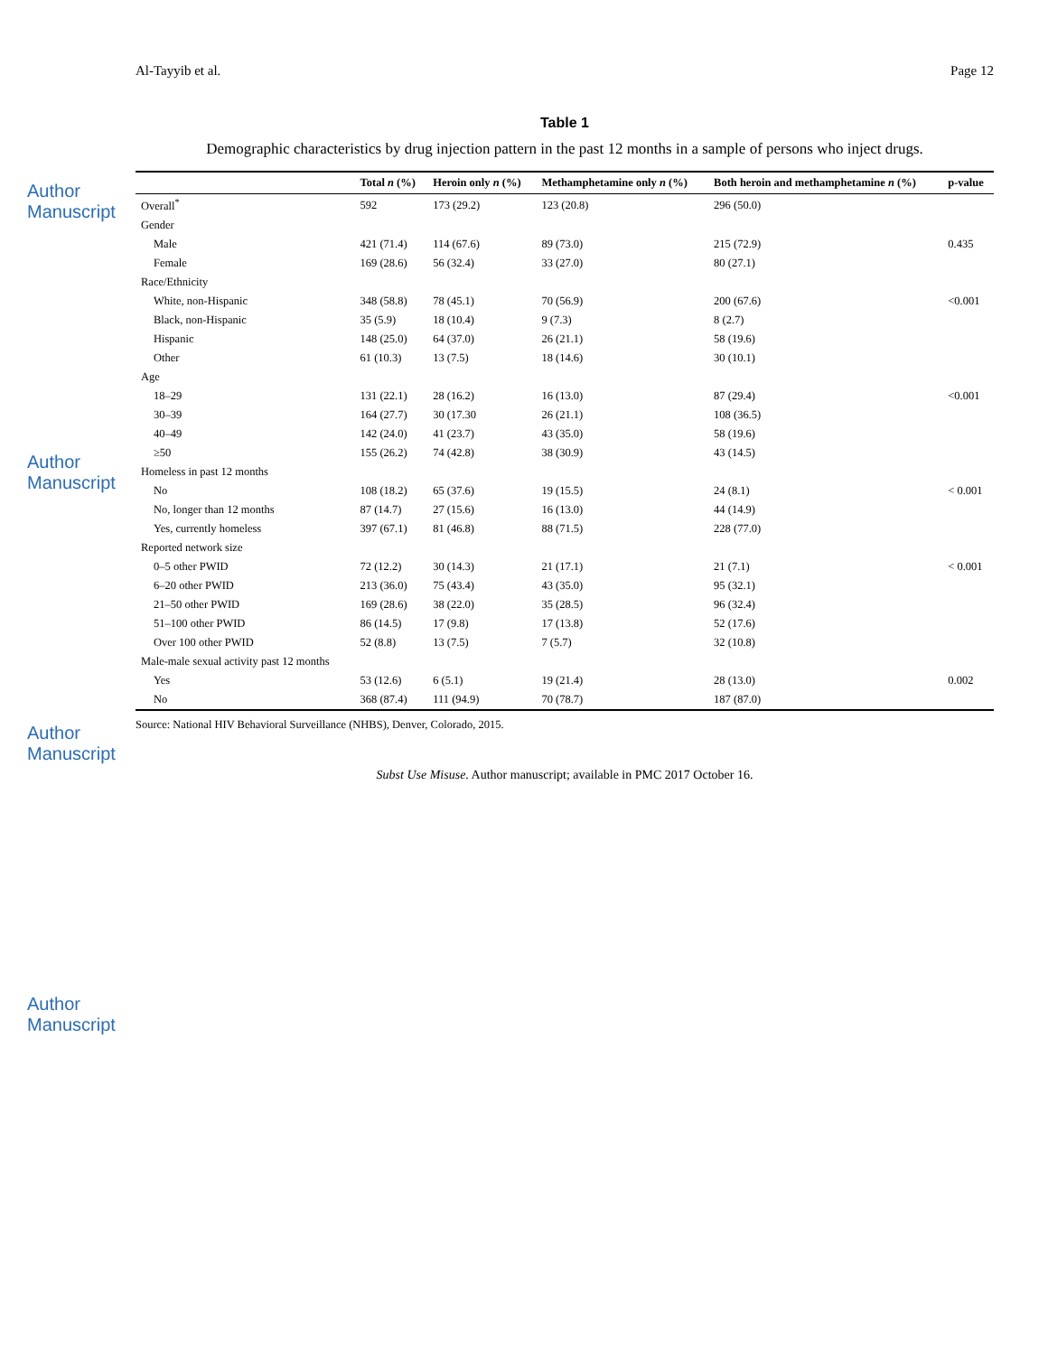Author Manuscript
Author Manuscript
Author Manuscript
Author Manuscript
Al-Tayyib et al. Page 12
Table 1
Demographic characteristics by drug injection pattern in the past 12 months in a sample of persons who inject drugs.
| | Total n (%) | Heroin only n (%) | Methamphetamine only n (%) | Both heroin and methamphetamine n (%) | p-value |
| --- | --- | --- | --- | --- | --- |
| Overall<sup>*</sup> | 592 | 173 (29.2) | 123 (20.8) | 296 (50.0) | |
| Gender | | | | | |
| Male | 421 (71.4) | 114 (67.6) | 89 (73.0) | 215 (72.9) | 0.435 |
| Female | 169 (28.6) | 56 (32.4) | 33 (27.0) | 80 (27.1) | |
| Race/Ethnicity | | | | | |
| White, non-Hispanic | 348 (58.8) | 78 (45.1) | 70 (56.9) | 200 (67.6) | <0.001 |
| Black, non-Hispanic | 35 (5.9) | 18 (10.4) | 9 (7.3) | 8 (2.7) | |
| Hispanic | 148 (25.0) | 64 (37.0) | 26 (21.1) | 58 (19.6) | |
| Other | 61 (10.3) | 13 (7.5) | 18 (14.6) | 30 (10.1) | |
| Age | | | | | |
| 18–29 | 131 (22.1) | 28 (16.2) | 16 (13.0) | 87 (29.4) | <0.001 |
| 30–39 | 164 (27.7) | 30 (17.30 | 26 (21.1) | 108 (36.5) | |
| 40–49 | 142 (24.0) | 41 (23.7) | 43 (35.0) | 58 (19.6) | |
| ≥50 | 155 (26.2) | 74 (42.8) | 38 (30.9) | 43 (14.5) | |
| Homeless in past 12 months | | | | | |
| No | 108 (18.2) | 65 (37.6) | 19 (15.5) | 24 (8.1) | < 0.001 |
| No, longer than 12 months | 87 (14.7) | 27 (15.6) | 16 (13.0) | 44 (14.9) | |
| Yes, currently homeless | 397 (67.1) | 81 (46.8) | 88 (71.5) | 228 (77.0) | |
| Reported network size | | | | | |
| 0–5 other PWID | 72 (12.2) | 30 (14.3) | 21 (17.1) | 21 (7.1) | < 0.001 |
| 6–20 other PWID | 213 (36.0) | 75 (43.4) | 43 (35.0) | 95 (32.1) | |
| 21–50 other PWID | 169 (28.6) | 38 (22.0) | 35 (28.5) | 96 (32.4) | |
| 51–100 other PWID | 86 (14.5) | 17 (9.8) | 17 (13.8) | 52 (17.6) | |
| Over 100 other PWID | 52 (8.8) | 13 (7.5) | 7 (5.7) | 32 (10.8) | |
| Male-male sexual activity past 12 months | | | | | |
| Yes | 53 (12.6) | 6 (5.1) | 19 (21.4) | 28 (13.0) | 0.002 |
| No | 368 (87.4) | 111 (94.9) | 70 (78.7) | 187 (87.0) | |
Source: National HIV Behavioral Surveillance (NHBS), Denver, Colorado, 2015.
Subst Use Misuse. Author manuscript; available in PMC 2017 October 16.